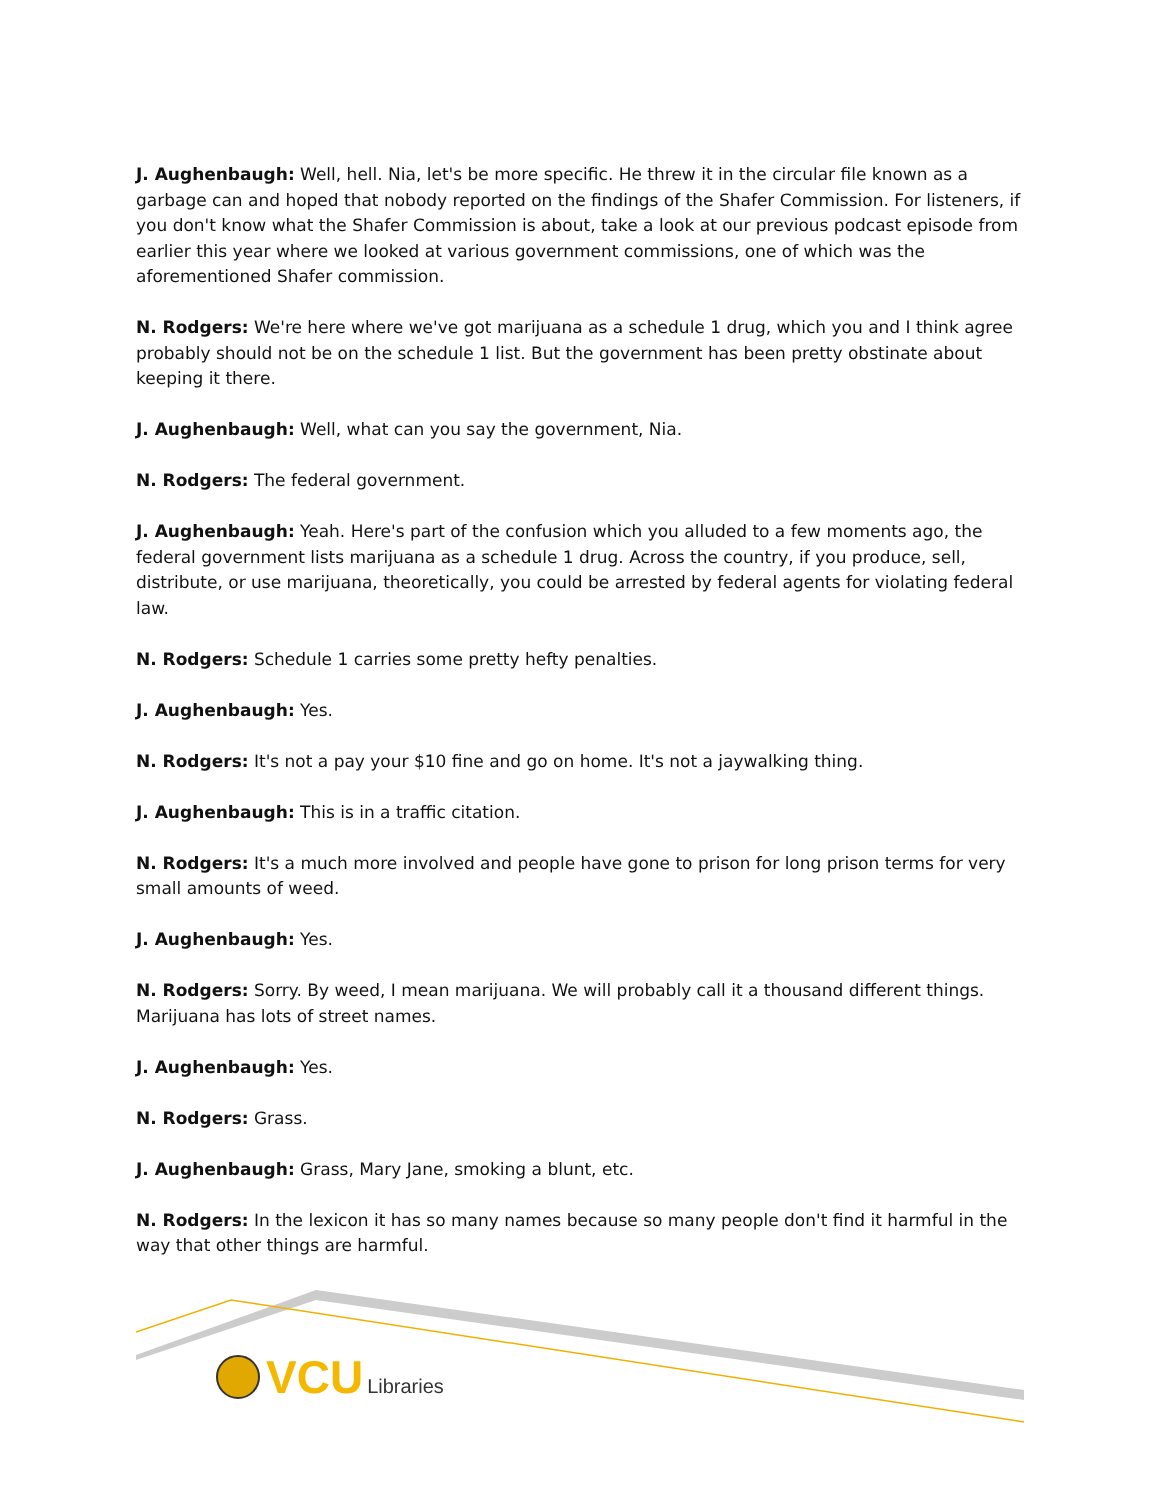J. Aughenbaugh: Well, hell. Nia, let's be more specific. He threw it in the circular file known as a garbage can and hoped that nobody reported on the findings of the Shafer Commission. For listeners, if you don't know what the Shafer Commission is about, take a look at our previous podcast episode from earlier this year where we looked at various government commissions, one of which was the aforementioned Shafer commission.
N. Rodgers: We're here where we've got marijuana as a schedule 1 drug, which you and I think agree probably should not be on the schedule 1 list. But the government has been pretty obstinate about keeping it there.
J. Aughenbaugh: Well, what can you say the government, Nia.
N. Rodgers: The federal government.
J. Aughenbaugh: Yeah. Here's part of the confusion which you alluded to a few moments ago, the federal government lists marijuana as a schedule 1 drug. Across the country, if you produce, sell, distribute, or use marijuana, theoretically, you could be arrested by federal agents for violating federal law.
N. Rodgers: Schedule 1 carries some pretty hefty penalties.
J. Aughenbaugh: Yes.
N. Rodgers: It's not a pay your $10 fine and go on home. It's not a jaywalking thing.
J. Aughenbaugh: This is in a traffic citation.
N. Rodgers: It's a much more involved and people have gone to prison for long prison terms for very small amounts of weed.
J. Aughenbaugh: Yes.
N. Rodgers: Sorry. By weed, I mean marijuana. We will probably call it a thousand different things. Marijuana has lots of street names.
J. Aughenbaugh: Yes.
N. Rodgers: Grass.
J. Aughenbaugh: Grass, Mary Jane, smoking a blunt, etc.
N. Rodgers: In the lexicon it has so many names because so many people don't find it harmful in the way that other things are harmful.
VCU Libraries